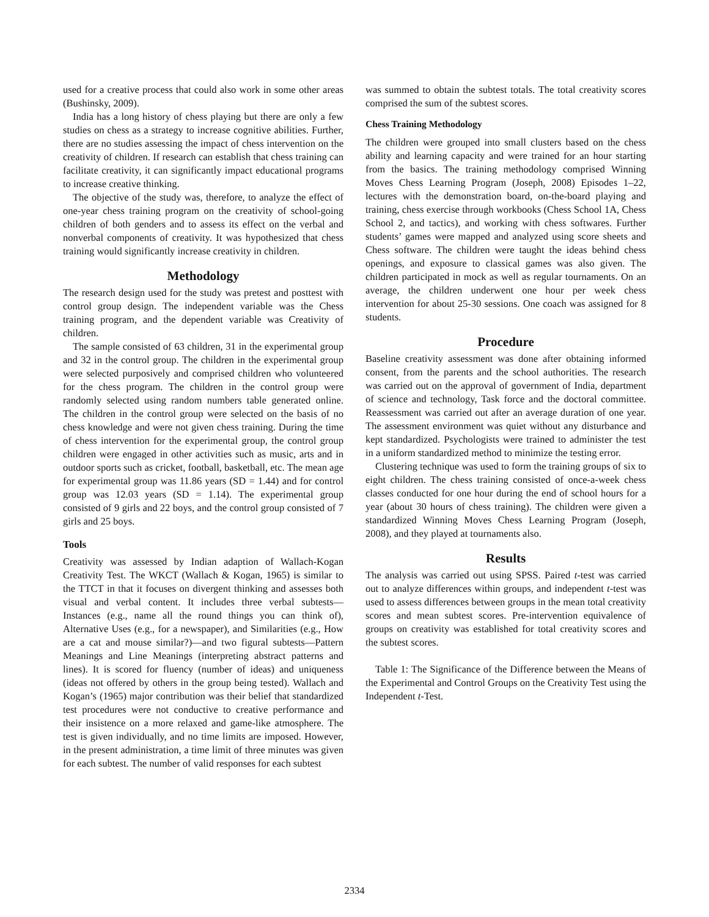used for a creative process that could also work in some other areas (Bushinsky, 2009).
India has a long history of chess playing but there are only a few studies on chess as a strategy to increase cognitive abilities. Further, there are no studies assessing the impact of chess intervention on the creativity of children. If research can establish that chess training can facilitate creativity, it can significantly impact educational programs to increase creative thinking.
The objective of the study was, therefore, to analyze the effect of one-year chess training program on the creativity of school-going children of both genders and to assess its effect on the verbal and nonverbal components of creativity. It was hypothesized that chess training would significantly increase creativity in children.
Methodology
The research design used for the study was pretest and posttest with control group design. The independent variable was the Chess training program, and the dependent variable was Creativity of children.
The sample consisted of 63 children, 31 in the experimental group and 32 in the control group. The children in the experimental group were selected purposively and comprised children who volunteered for the chess program. The children in the control group were randomly selected using random numbers table generated online. The children in the control group were selected on the basis of no chess knowledge and were not given chess training. During the time of chess intervention for the experimental group, the control group children were engaged in other activities such as music, arts and in outdoor sports such as cricket, football, basketball, etc. The mean age for experimental group was 11.86 years (SD = 1.44) and for control group was 12.03 years (SD = 1.14). The experimental group consisted of 9 girls and 22 boys, and the control group consisted of 7 girls and 25 boys.
Tools
Creativity was assessed by Indian adaption of Wallach-Kogan Creativity Test. The WKCT (Wallach & Kogan, 1965) is similar to the TTCT in that it focuses on divergent thinking and assesses both visual and verbal content. It includes three verbal subtests—Instances (e.g., name all the round things you can think of), Alternative Uses (e.g., for a newspaper), and Similarities (e.g., How are a cat and mouse similar?)—and two figural subtests—Pattern Meanings and Line Meanings (interpreting abstract patterns and lines). It is scored for fluency (number of ideas) and uniqueness (ideas not offered by others in the group being tested). Wallach and Kogan’s (1965) major contribution was their belief that standardized test procedures were not conductive to creative performance and their insistence on a more relaxed and game-like atmosphere. The test is given individually, and no time limits are imposed. However, in the present administration, a time limit of three minutes was given for each subtest. The number of valid responses for each subtest
was summed to obtain the subtest totals. The total creativity scores comprised the sum of the subtest scores.
Chess Training Methodology
The children were grouped into small clusters based on the chess ability and learning capacity and were trained for an hour starting from the basics. The training methodology comprised Winning Moves Chess Learning Program (Joseph, 2008) Episodes 1–22, lectures with the demonstration board, on-the-board playing and training, chess exercise through workbooks (Chess School 1A, Chess School 2, and tactics), and working with chess softwares. Further students’ games were mapped and analyzed using score sheets and Chess software. The children were taught the ideas behind chess openings, and exposure to classical games was also given. The children participated in mock as well as regular tournaments. On an average, the children underwent one hour per week chess intervention for about 25-30 sessions. One coach was assigned for 8 students.
Procedure
Baseline creativity assessment was done after obtaining informed consent, from the parents and the school authorities. The research was carried out on the approval of government of India, department of science and technology, Task force and the doctoral committee. Reassessment was carried out after an average duration of one year. The assessment environment was quiet without any disturbance and kept standardized. Psychologists were trained to administer the test in a uniform standardized method to minimize the testing error.
Clustering technique was used to form the training groups of six to eight children. The chess training consisted of once-a-week chess classes conducted for one hour during the end of school hours for a year (about 30 hours of chess training). The children were given a standardized Winning Moves Chess Learning Program (Joseph, 2008), and they played at tournaments also.
Results
The analysis was carried out using SPSS. Paired t-test was carried out to analyze differences within groups, and independent t-test was used to assess differences between groups in the mean total creativity scores and mean subtest scores. Pre-intervention equivalence of groups on creativity was established for total creativity scores and the subtest scores.
Table 1: The Significance of the Difference between the Means of the Experimental and Control Groups on the Creativity Test using the Independent t-Test.
2334